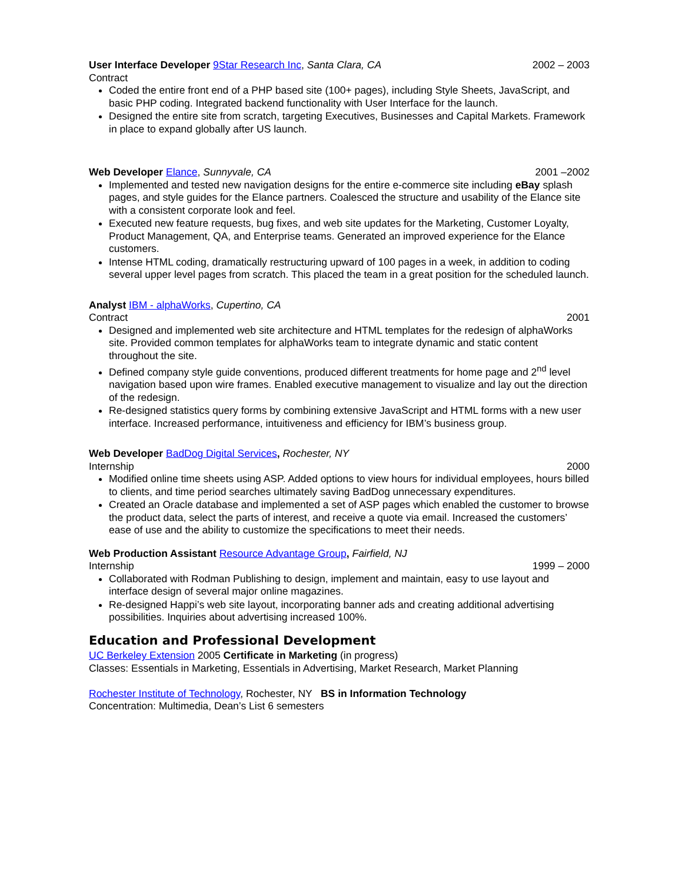User Interface Developer 9Star Research Inc, Santa Clara, CA 2002 – 2003
Contract
Coded the entire front end of a PHP based site (100+ pages), including Style Sheets, JavaScript, and basic PHP coding. Integrated backend functionality with User Interface for the launch.
Designed the entire site from scratch, targeting Executives, Businesses and Capital Markets. Framework in place to expand globally after US launch.
Web Developer Elance, Sunnyvale, CA 2001 –2002
Implemented and tested new navigation designs for the entire e-commerce site including eBay splash pages, and style guides for the Elance partners. Coalesced the structure and usability of the Elance site with a consistent corporate look and feel.
Executed new feature requests, bug fixes, and web site updates for the Marketing, Customer Loyalty, Product Management, QA, and Enterprise teams. Generated an improved experience for the Elance customers.
Intense HTML coding, dramatically restructuring upward of 100 pages in a week, in addition to coding several upper level pages from scratch. This placed the team in a great position for the scheduled launch.
Analyst IBM - alphaWorks, Cupertino, CA
Contract 2001
Designed and implemented web site architecture and HTML templates for the redesign of alphaWorks site. Provided common templates for alphaWorks team to integrate dynamic and static content throughout the site.
Defined company style guide conventions, produced different treatments for home page and 2<sup>nd</sup> level navigation based upon wire frames. Enabled executive management to visualize and lay out the direction of the redesign.
Re-designed statistics query forms by combining extensive JavaScript and HTML forms with a new user interface. Increased performance, intuitiveness and efficiency for IBM’s business group.
Web Developer BadDog Digital Services, Rochester, NY
Internship 2000
Modified online time sheets using ASP. Added options to view hours for individual employees, hours billed to clients, and time period searches ultimately saving BadDog unnecessary expenditures.
Created an Oracle database and implemented a set of ASP pages which enabled the customer to browse the product data, select the parts of interest, and receive a quote via email. Increased the customers’ ease of use and the ability to customize the specifications to meet their needs.
Web Production Assistant Resource Advantage Group, Fairfield, NJ
Internship 1999 – 2000
Collaborated with Rodman Publishing to design, implement and maintain, easy to use layout and interface design of several major online magazines.
Re-designed Happi’s web site layout, incorporating banner ads and creating additional advertising possibilities. Inquiries about advertising increased 100%.
Education and Professional Development
UC Berkeley Extension 2005 Certificate in Marketing (in progress)
Classes: Essentials in Marketing, Essentials in Advertising, Market Research, Market Planning
Rochester Institute of Technology, Rochester, NY BS in Information Technology
Concentration: Multimedia, Dean’s List 6 semesters